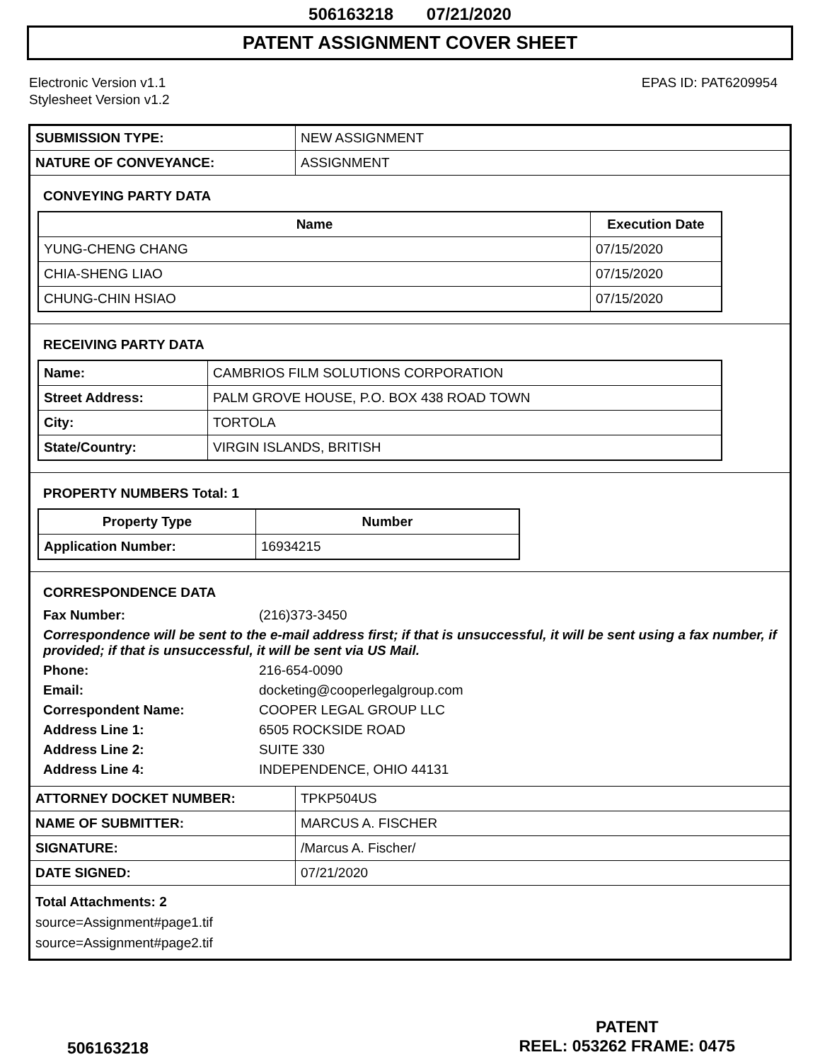506163218 07/21/2020
PATENT ASSIGNMENT COVER SHEET
Electronic Version v1.1
Stylesheet Version v1.2
EPAS ID: PAT6209954
| SUBMISSION TYPE: | NEW ASSIGNMENT |
| NATURE OF CONVEYANCE: | ASSIGNMENT |
CONVEYING PARTY DATA
| Name | Execution Date |
| --- | --- |
| YUNG-CHENG CHANG | 07/15/2020 |
| CHIA-SHENG LIAO | 07/15/2020 |
| CHUNG-CHIN HSIAO | 07/15/2020 |
RECEIVING PARTY DATA
| Name: | CAMBRIOS FILM SOLUTIONS CORPORATION |
| Street Address: | PALM GROVE HOUSE, P.O. BOX 438 ROAD TOWN |
| City: | TORTOLA |
| State/Country: | VIRGIN ISLANDS, BRITISH |
PROPERTY NUMBERS Total: 1
| Property Type | Number |
| --- | --- |
| Application Number: | 16934215 |
CORRESPONDENCE DATA
Fax Number: (216)373-3450
Correspondence will be sent to the e-mail address first; if that is unsuccessful, it will be sent using a fax number, if provided; if that is unsuccessful, it will be sent via US Mail.
Phone: 216-654-0090 Email: docketing@cooperlegalgroup.com Correspondent Name: COOPER LEGAL GROUP LLC Address Line 1: 6505 ROCKSIDE ROAD Address Line 2: SUITE 330 Address Line 4: INDEPENDENCE, OHIO 44131
| ATTORNEY DOCKET NUMBER: | TPKP504US |
| NAME OF SUBMITTER: | MARCUS A. FISCHER |
| SIGNATURE: | /Marcus A. Fischer/ |
| DATE SIGNED: | 07/21/2020 |
Total Attachments: 2
source=Assignment#page1.tif
source=Assignment#page2.tif
506163218
PATENT
REEL: 053262 FRAME: 0475